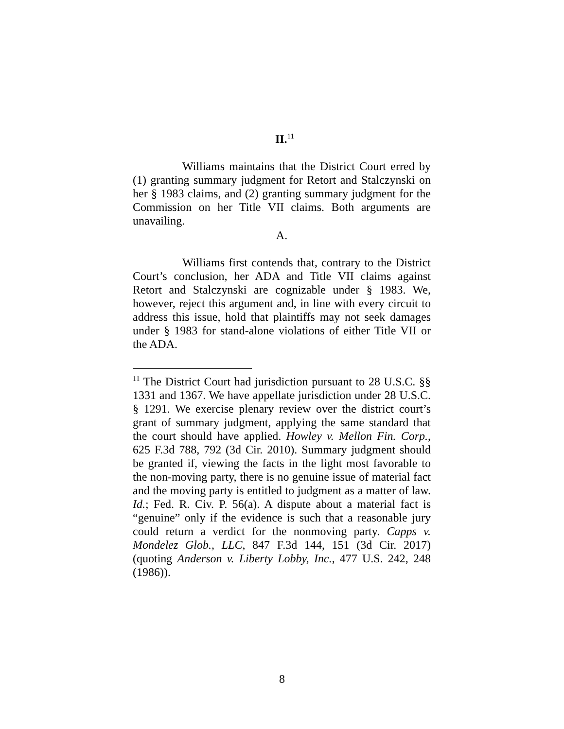II.<sup>11</sup>
Williams maintains that the District Court erred by (1) granting summary judgment for Retort and Stalczynski on her § 1983 claims, and (2) granting summary judgment for the Commission on her Title VII claims. Both arguments are unavailing.
A.
Williams first contends that, contrary to the District Court’s conclusion, her ADA and Title VII claims against Retort and Stalczynski are cognizable under § 1983. We, however, reject this argument and, in line with every circuit to address this issue, hold that plaintiffs may not seek damages under § 1983 for stand-alone violations of either Title VII or the ADA.
<sup>11</sup> The District Court had jurisdiction pursuant to 28 U.S.C. §§ 1331 and 1367. We have appellate jurisdiction under 28 U.S.C. § 1291. We exercise plenary review over the district court’s grant of summary judgment, applying the same standard that the court should have applied. Howley v. Mellon Fin. Corp., 625 F.3d 788, 792 (3d Cir. 2010). Summary judgment should be granted if, viewing the facts in the light most favorable to the non-moving party, there is no genuine issue of material fact and the moving party is entitled to judgment as a matter of law. Id.; Fed. R. Civ. P. 56(a). A dispute about a material fact is “genuine” only if the evidence is such that a reasonable jury could return a verdict for the nonmoving party. Capps v. Mondelez Glob., LLC, 847 F.3d 144, 151 (3d Cir. 2017) (quoting Anderson v. Liberty Lobby, Inc., 477 U.S. 242, 248 (1986)).
8